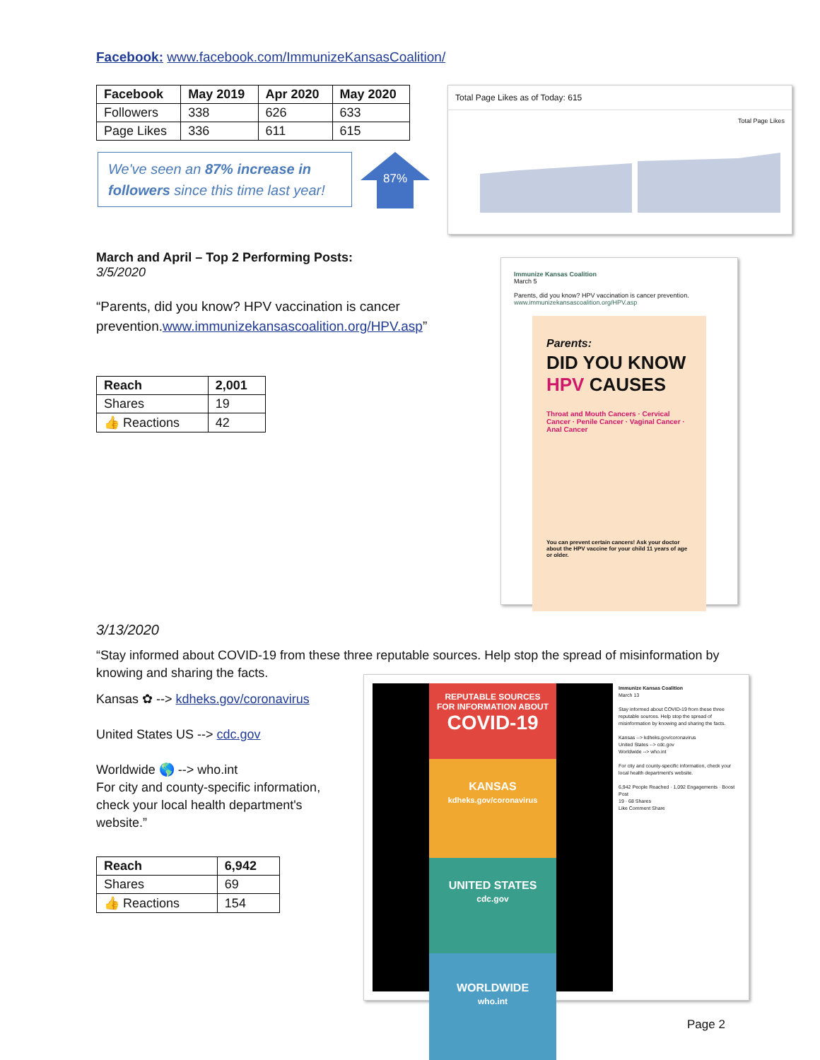Facebook: www.facebook.com/ImmunizeKansasCoalition/
| Facebook | May 2019 | Apr 2020 | May 2020 |
| --- | --- | --- | --- |
| Followers | 338 | 626 | 633 |
| Page Likes | 336 | 611 | 615 |
We've seen an 87% increase in followers since this time last year!
87%
Total Page Likes as of Today: 615
Total Page Likes
March and April – Top 2 Performing Posts:
3/5/2020
“Parents, did you know? HPV vaccination is cancer prevention.www.immunizekansascoalition.org/HPV.asp”
| Reach | 2,001 |
| --- | --- |
| Shares | 19 |
| 👍 Reactions | 42 |
Immunize Kansas Coalition
March 5
Parents, did you know? HPV vaccination is cancer prevention.
www.immunizekansascoalition.org/HPV.asp
Parents:
DID YOU KNOW
HPV CAUSES
Throat and Mouth Cancers · Cervical Cancer · Penile Cancer · Vaginal Cancer · Anal Cancer
You can prevent certain cancers! Ask your doctor about the HPV vaccine for your child 11 years of age or older.
3/13/2020
“Stay informed about COVID-19 from these three reputable sources. Help stop the spread of misinformation by knowing and sharing the facts.
Kansas ✿ --> kdheks.gov/coronavirus
United States US --> cdc.gov
Worldwide 🌎 --> who.int
For city and county-specific information, check your local health department's website.”
| Reach | 6,942 |
| --- | --- |
| Shares | 69 |
| 👍 Reactions | 154 |
REPUTABLE SOURCES
FOR INFORMATION ABOUT
COVID-19
KANSAS
kdheks.gov/coronavirus
UNITED STATES
cdc.gov
WORLDWIDE
who.int
Immunize Kansas Coalition
March 13
Stay informed about COVID-19 from these three reputable sources. Help stop the spread of misinformation by knowing and sharing the facts.
Kansas --> kdheks.gov/coronavirus
United States --> cdc.gov
Worldwide --> who.int
For city and county-specific information, check your local health department's website.
6,942 People Reached · 1,092 Engagements · Boost Post
19 · 68 Shares
Like Comment Share
Page 2